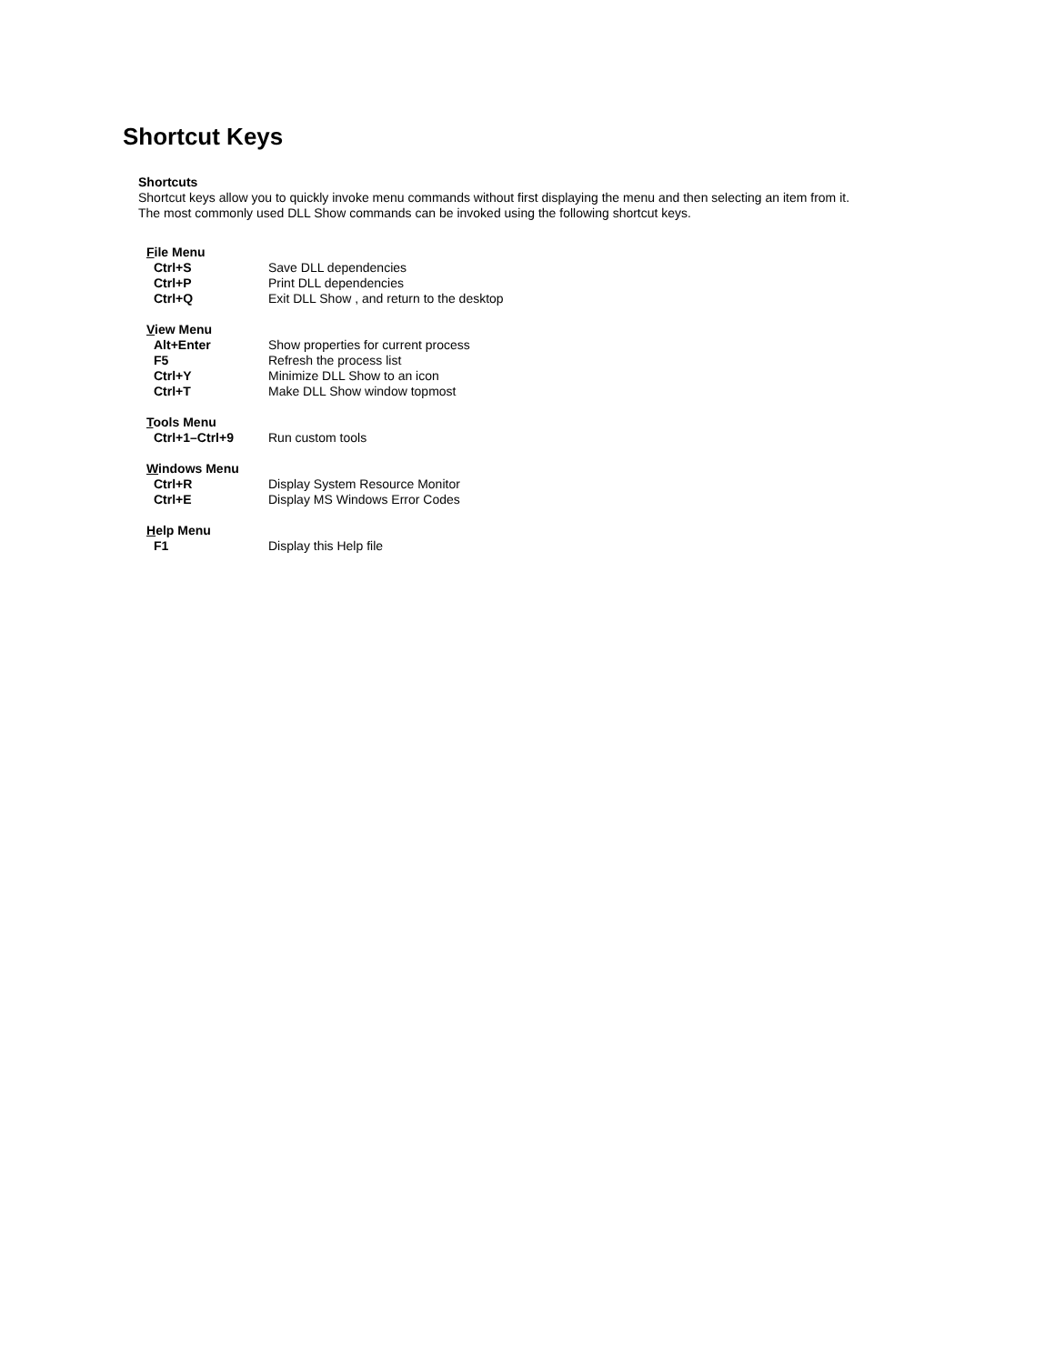Shortcut Keys
Shortcuts
Shortcut keys allow you to quickly invoke menu commands without first displaying the menu and then selecting an item from it.
The most commonly used DLL Show commands can be invoked using the following shortcut keys.
| F ile Menu | |
| --- | --- |
| Ctrl+S | Save DLL dependencies |
| Ctrl+P | Print DLL dependencies |
| Ctrl+Q | Exit DLL Show , and return to the desktop |
| V iew Menu | |
| Alt+Enter | Show properties for current process |
| F5 | Refresh the process list |
| Ctrl+Y | Minimize DLL Show to an icon |
| Ctrl+T | Make DLL Show window topmost |
| T ools Menu | |
| Ctrl+1–Ctrl+9 | Run custom tools |
| W indows Menu | |
| Ctrl+R | Display System Resource Monitor |
| Ctrl+E | Display MS Windows Error Codes |
| H elp Menu | |
| F1 | Display this Help file |